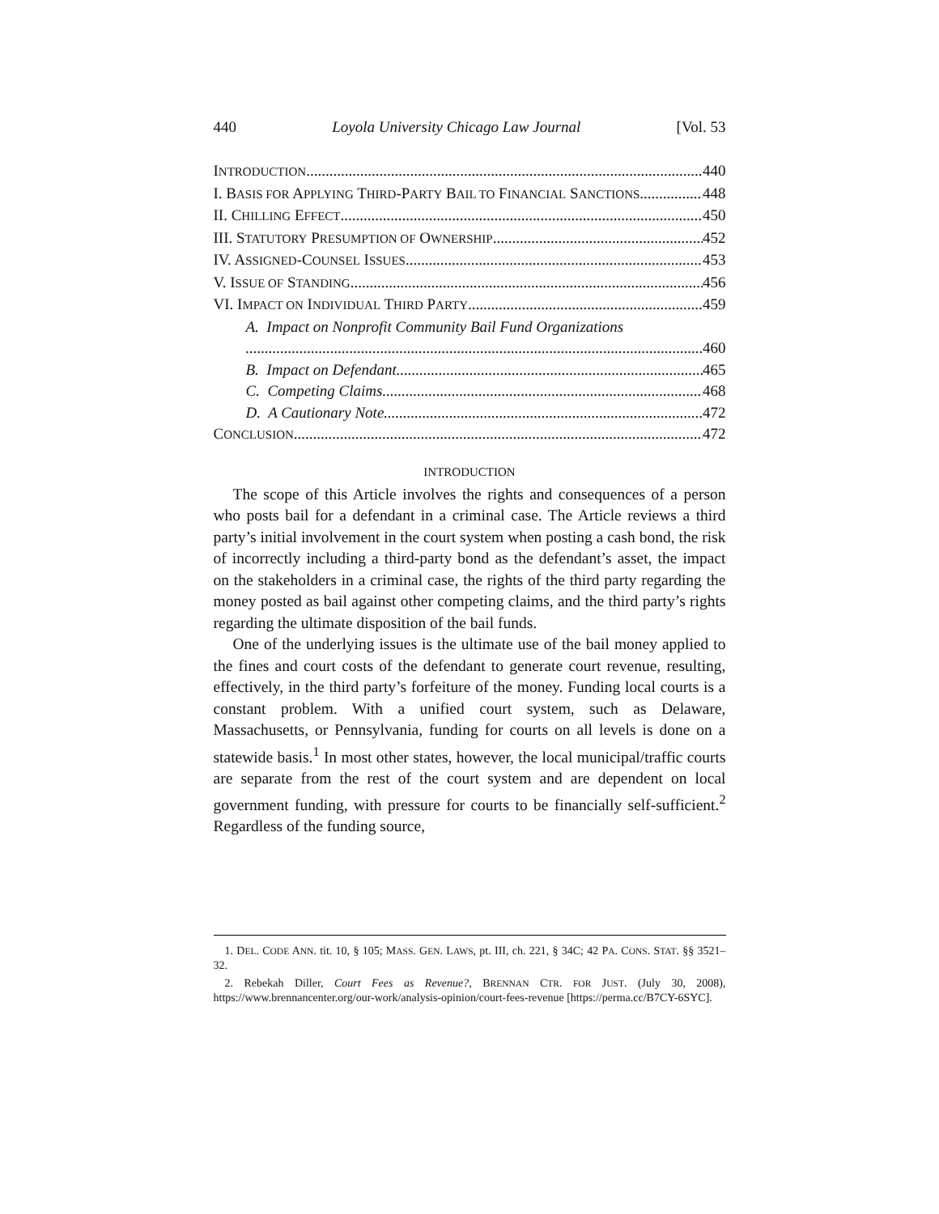440 Loyola University Chicago Law Journal [Vol. 53
INTRODUCTION 440
I. BASIS FOR APPLYING THIRD-PARTY BAIL TO FINANCIAL SANCTIONS 448
II. CHILLING EFFECT 450
III. STATUTORY PRESUMPTION OF OWNERSHIP 452
IV. ASSIGNED-COUNSEL ISSUES 453
V. ISSUE OF STANDING 456
VI. IMPACT ON INDIVIDUAL THIRD PARTY 459
A. Impact on Nonprofit Community Bail Fund Organizations
460
B. Impact on Defendant 465
C. Competing Claims 468
D. A Cautionary Note 472
CONCLUSION 472
INTRODUCTION
The scope of this Article involves the rights and consequences of a person who posts bail for a defendant in a criminal case. The Article reviews a third party’s initial involvement in the court system when posting a cash bond, the risk of incorrectly including a third-party bond as the defendant’s asset, the impact on the stakeholders in a criminal case, the rights of the third party regarding the money posted as bail against other competing claims, and the third party’s rights regarding the ultimate disposition of the bail funds.
One of the underlying issues is the ultimate use of the bail money applied to the fines and court costs of the defendant to generate court revenue, resulting, effectively, in the third party’s forfeiture of the money. Funding local courts is a constant problem. With a unified court system, such as Delaware, Massachusetts, or Pennsylvania, funding for courts on all levels is done on a statewide basis.<sup>1</sup> In most other states, however, the local municipal/traffic courts are separate from the rest of the court system and are dependent on local government funding, with pressure for courts to be financially self-sufficient.<sup>2</sup> Regardless of the funding source,
1. DEL. CODE ANN. tit. 10, § 105; MASS. GEN. LAWS, pt. III, ch. 221, § 34C; 42 PA. CONS. STAT. §§ 3521–32.
2. Rebekah Diller, Court Fees as Revenue?, BRENNAN CTR. FOR JUST. (July 30, 2008), https://www.brennancenter.org/our-work/analysis-opinion/court-fees-revenue [https://perma.cc/B7CY-6SYC].